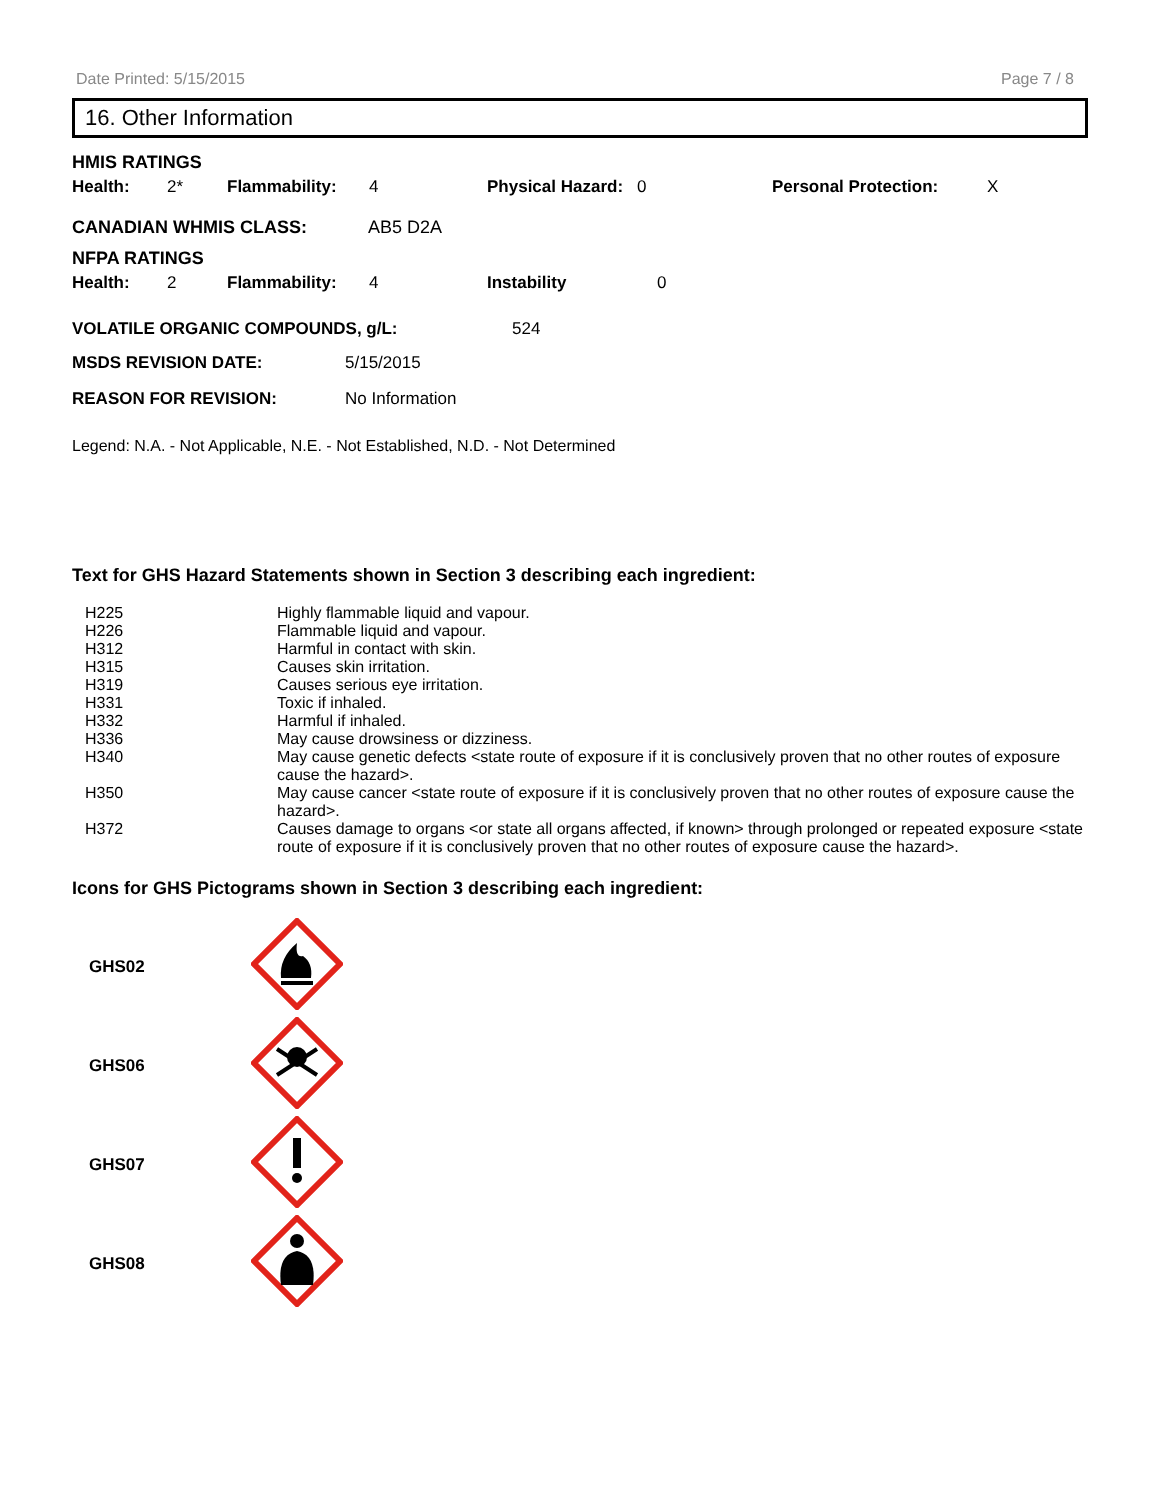Date Printed: 5/15/2015 Page 7 / 8
16. Other Information
HMIS RATINGS
| Health: | 2* | Flammability: | 4 | Physical Hazard: | 0 | Personal Protection: | X |
| CANADIAN WHMIS CLASS: | AB5 D2A |
NFPA RATINGS
| Health: | 2 | Flammability: | 4 | Instability | 0 |
| VOLATILE ORGANIC COMPOUNDS, g/L: | 524 |
| / MSDS REVISION DATE: / 5/15/2015 / / REASON FOR REVISION: / No Information / | |
Legend: N.A. - Not Applicable, N.E. - Not Established, N.D. - Not Determined
Text for GHS Hazard Statements shown in Section 3 describing each ingredient:
| H225 | Highly flammable liquid and vapour. |
| H226 | Flammable liquid and vapour. |
| H312 | Harmful in contact with skin. |
| H315 | Causes skin irritation. |
| H319 | Causes serious eye irritation. |
| H331 | Toxic if inhaled. |
| H332 | Harmful if inhaled. |
| H336 | May cause drowsiness or dizziness. |
| H340 | May cause genetic defects <state route of exposure if it is conclusively proven that no other routes of exposure cause the hazard>. |
| H350 | May cause cancer <state route of exposure if it is conclusively proven that no other routes of exposure cause the hazard>. |
| H372 | Causes damage to organs <or state all organs affected, if known> through prolonged or repeated exposure <state route of exposure if it is conclusively proven that no other routes of exposure cause the hazard>. |
Icons for GHS Pictograms shown in Section 3 describing each ingredient:
| GHS02 | |
| GHS06 | |
| GHS07 | |
| GHS08 | |